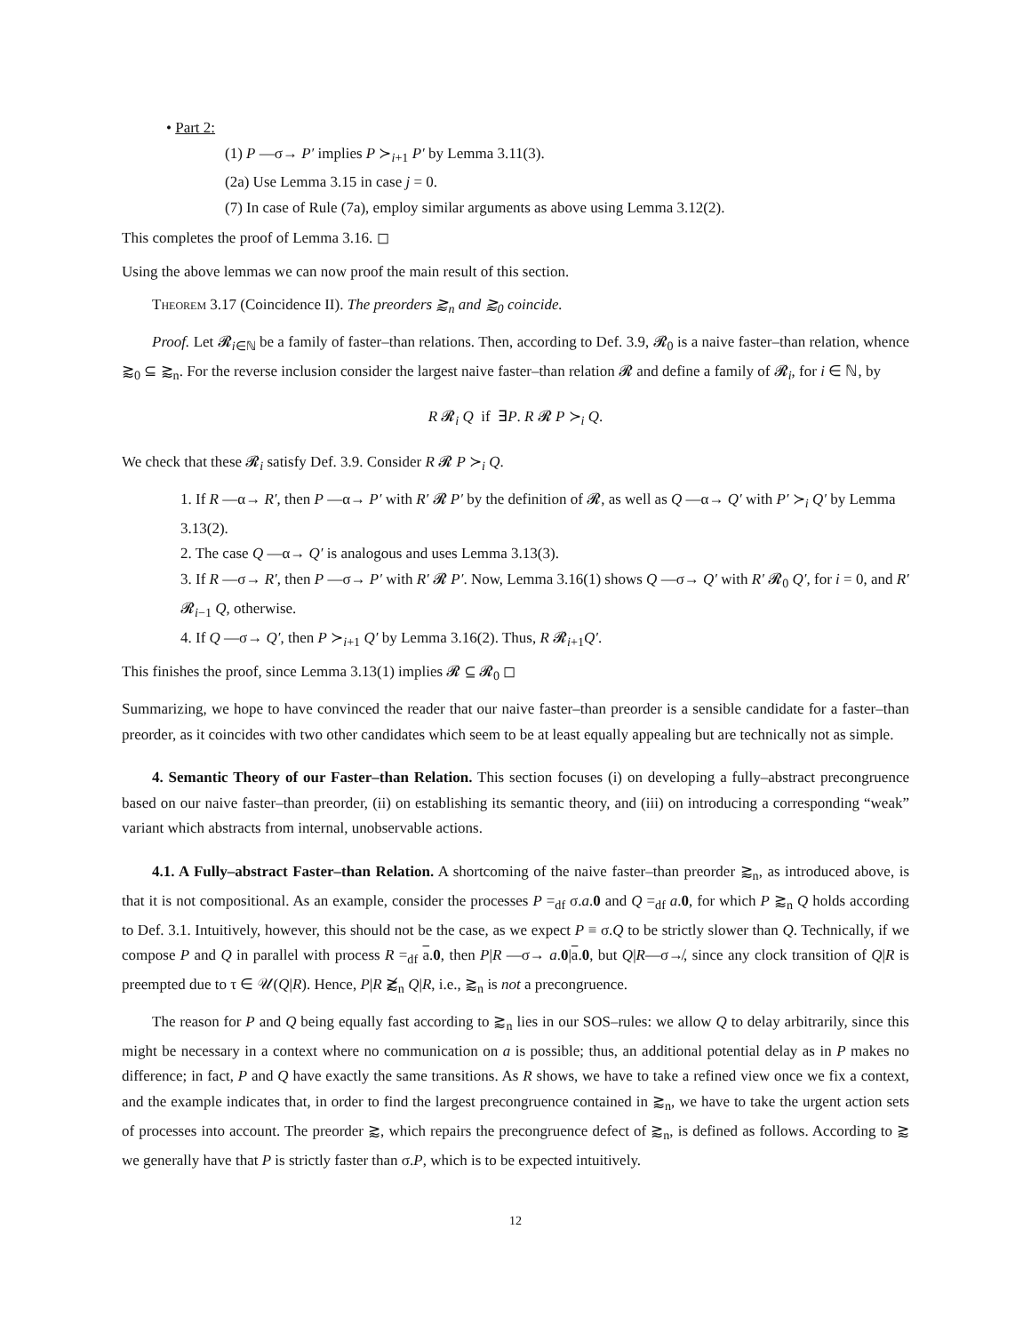• Part 2:
(1) P —σ→ P′ implies P ≻<sub>i+1</sub> P′ by Lemma 3.11(3).
(2a) Use Lemma 3.15 in case j = 0.
(7) In case of Rule (7a), employ similar arguments as above using Lemma 3.12(2).
This completes the proof of Lemma 3.16. ◻
Using the above lemmas we can now proof the main result of this section.
Theorem 3.17 (Coincidence II). The preorders ⪆<sub>n</sub> and ⪆<sub>0</sub> coincide.
Proof. Let 𝓡<sub>i∈ℕ</sub> be a family of faster–than relations. Then, according to Def. 3.9, 𝓡<sub>0</sub> is a naive faster–than relation, whence ⪆<sub>0</sub> ⊆ ⪆<sub>n</sub>. For the reverse inclusion consider the largest naive faster–than relation 𝓡 and define a family of 𝓡<sub>i</sub>, for i ∈ ℕ, by
R 𝓡<sub>i</sub> Q if ∃P. R 𝓡 P ≻<sub>i</sub> Q.
We check that these 𝓡<sub>i</sub> satisfy Def. 3.9. Consider R 𝓡 P ≻<sub>i</sub> Q.
1. If R —α→ R′, then P —α→ P′ with R′ 𝓡 P′ by the definition of 𝓡, as well as Q —α→ Q′ with P′ ≻<sub>i</sub> Q′ by Lemma 3.13(2).
2. The case Q —α→ Q′ is analogous and uses Lemma 3.13(3).
3. If R —σ→ R′, then P —σ→ P′ with R′ 𝓡 P′. Now, Lemma 3.16(1) shows Q —σ→ Q′ with R′ 𝓡<sub>0</sub> Q′, for i = 0, and R′ 𝓡<sub>i−1</sub> Q, otherwise.
4. If Q —σ→ Q′, then P ≻<sub>i+1</sub> Q′ by Lemma 3.16(2). Thus, R 𝓡<sub>i+1</sub>Q′.
This finishes the proof, since Lemma 3.13(1) implies 𝓡 ⊆ 𝓡<sub>0</sub> ◻
Summarizing, we hope to have convinced the reader that our naive faster–than preorder is a sensible candidate for a faster–than preorder, as it coincides with two other candidates which seem to be at least equally appealing but are technically not as simple.
4. Semantic Theory of our Faster–than Relation. This section focuses (i) on developing a fully–abstract precongruence based on our naive faster–than preorder, (ii) on establishing its semantic theory, and (iii) on introducing a corresponding “weak” variant which abstracts from internal, unobservable actions.
4.1. A Fully–abstract Faster–than Relation. A shortcoming of the naive faster–than preorder ⪆<sub>n</sub>, as introduced above, is that it is not compositional. As an example, consider the processes P =<sub>df</sub> σ.a.0 and Q =<sub>df</sub> a.0, for which P ⪆<sub>n</sub> Q holds according to Def. 3.1. Intuitively, however, this should not be the case, as we expect P ≡ σ.Q to be strictly slower than Q. Technically, if we compose P and Q in parallel with process R =<sub>df</sub> a.0, then P|R —σ→ a.0|a.0, but Q|R—σ↛, since any clock transition of Q|R is preempted due to τ ∈ 𝒰(Q|R). Hence, P|R ⪆̸<sub>n</sub> Q|R, i.e., ⪆<sub>n</sub> is not a precongruence.
The reason for P and Q being equally fast according to ⪆<sub>n</sub> lies in our SOS–rules: we allow Q to delay arbitrarily, since this might be necessary in a context where no communication on a is possible; thus, an additional potential delay as in P makes no difference; in fact, P and Q have exactly the same transitions. As R shows, we have to take a refined view once we fix a context, and the example indicates that, in order to find the largest precongruence contained in ⪆<sub>n</sub>, we have to take the urgent action sets of processes into account. The preorder ⪆, which repairs the precongruence defect of ⪆<sub>n</sub>, is defined as follows. According to ⪆ we generally have that P is strictly faster than σ.P, which is to be expected intuitively.
12